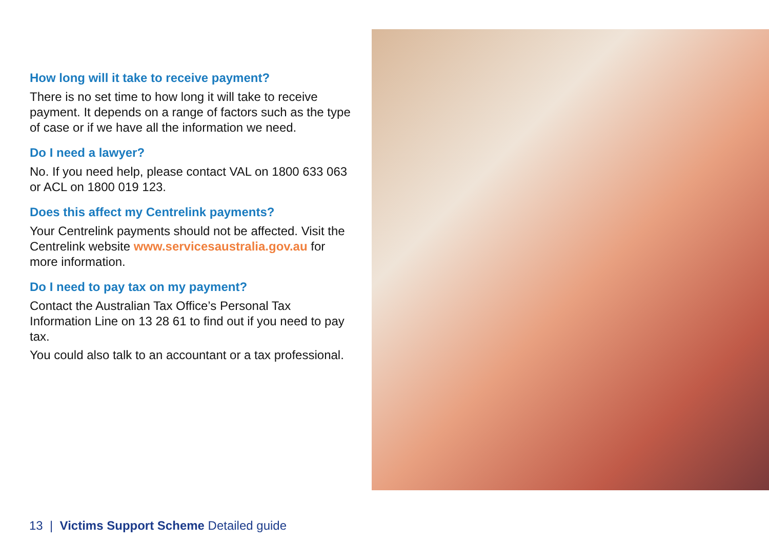How long will it take to receive payment?
There is no set time to how long it will take to receive payment. It depends on a range of factors such as the type of case or if we have all the information we need.
Do I need a lawyer?
No. If you need help, please contact VAL on 1800 633 063 or ACL on 1800 019 123.
Does this affect my Centrelink payments?
Your Centrelink payments should not be affected. Visit the Centrelink website www.servicesaustralia.gov.au for more information.
Do I need to pay tax on my payment?
Contact the Australian Tax Office’s Personal Tax Information Line on 13 28 61 to find out if you need to pay tax.
You could also talk to an accountant or a tax professional.
13 | Victims Support Scheme Detailed guide